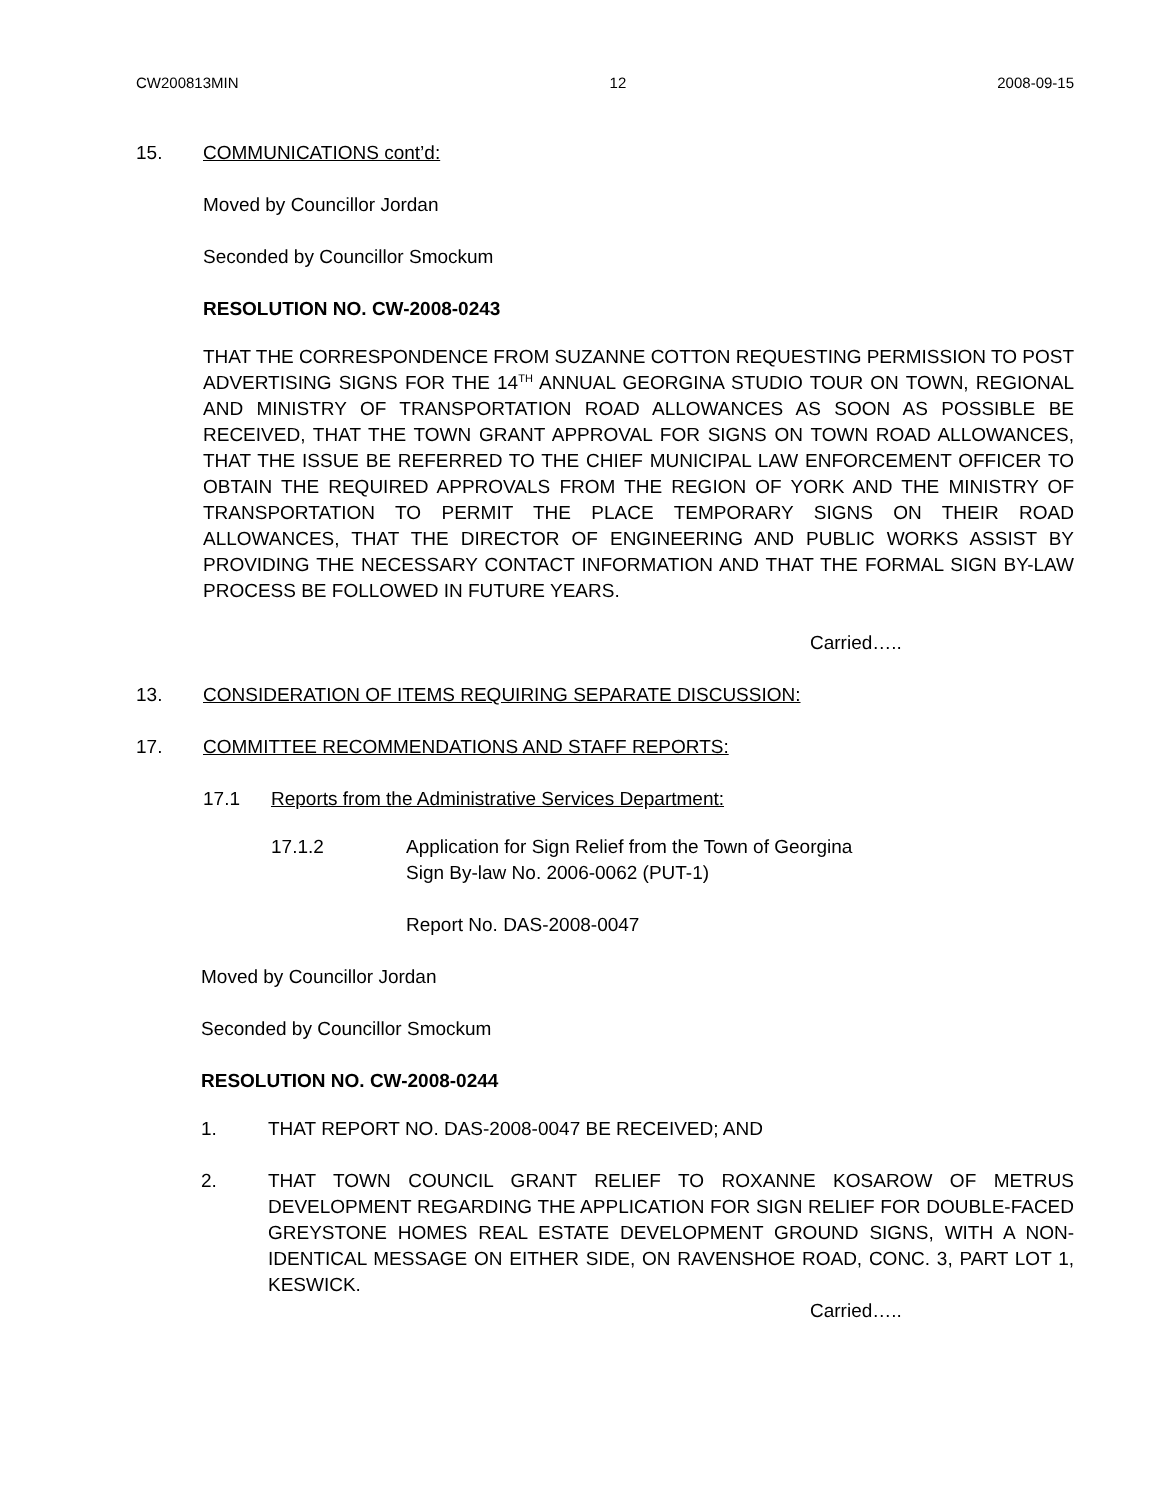CW200813MIN 12 2008-09-15
15. COMMUNICATIONS cont’d:
Moved by Councillor Jordan
Seconded by Councillor Smockum
RESOLUTION NO. CW-2008-0243
THAT THE CORRESPONDENCE FROM SUZANNE COTTON REQUESTING PERMISSION TO POST ADVERTISING SIGNS FOR THE 14<sup>TH</sup> ANNUAL GEORGINA STUDIO TOUR ON TOWN, REGIONAL AND MINISTRY OF TRANSPORTATION ROAD ALLOWANCES AS SOON AS POSSIBLE BE RECEIVED, THAT THE TOWN GRANT APPROVAL FOR SIGNS ON TOWN ROAD ALLOWANCES, THAT THE ISSUE BE REFERRED TO THE CHIEF MUNICIPAL LAW ENFORCEMENT OFFICER TO OBTAIN THE REQUIRED APPROVALS FROM THE REGION OF YORK AND THE MINISTRY OF TRANSPORTATION TO PERMIT THE PLACE TEMPORARY SIGNS ON THEIR ROAD ALLOWANCES, THAT THE DIRECTOR OF ENGINEERING AND PUBLIC WORKS ASSIST BY PROVIDING THE NECESSARY CONTACT INFORMATION AND THAT THE FORMAL SIGN BY-LAW PROCESS BE FOLLOWED IN FUTURE YEARS.
Carried…..
13. CONSIDERATION OF ITEMS REQUIRING SEPARATE DISCUSSION:
17. COMMITTEE RECOMMENDATIONS AND STAFF REPORTS:
17.1 Reports from the Administrative Services Department:
17.1.2 Application for Sign Relief from the Town of Georgina
Sign By-law No. 2006-0062 (PUT-1)
Report No. DAS-2008-0047
Moved by Councillor Jordan
Seconded by Councillor Smockum
RESOLUTION NO. CW-2008-0244
1. THAT REPORT NO. DAS-2008-0047 BE RECEIVED; AND
2. THAT TOWN COUNCIL GRANT RELIEF TO ROXANNE KOSAROW OF METRUS DEVELOPMENT REGARDING THE APPLICATION FOR SIGN RELIEF FOR DOUBLE-FACED GREYSTONE HOMES REAL ESTATE DEVELOPMENT GROUND SIGNS, WITH A NON-IDENTICAL MESSAGE ON EITHER SIDE, ON RAVENSHOE ROAD, CONC. 3, PART LOT 1, KESWICK.
Carried…..